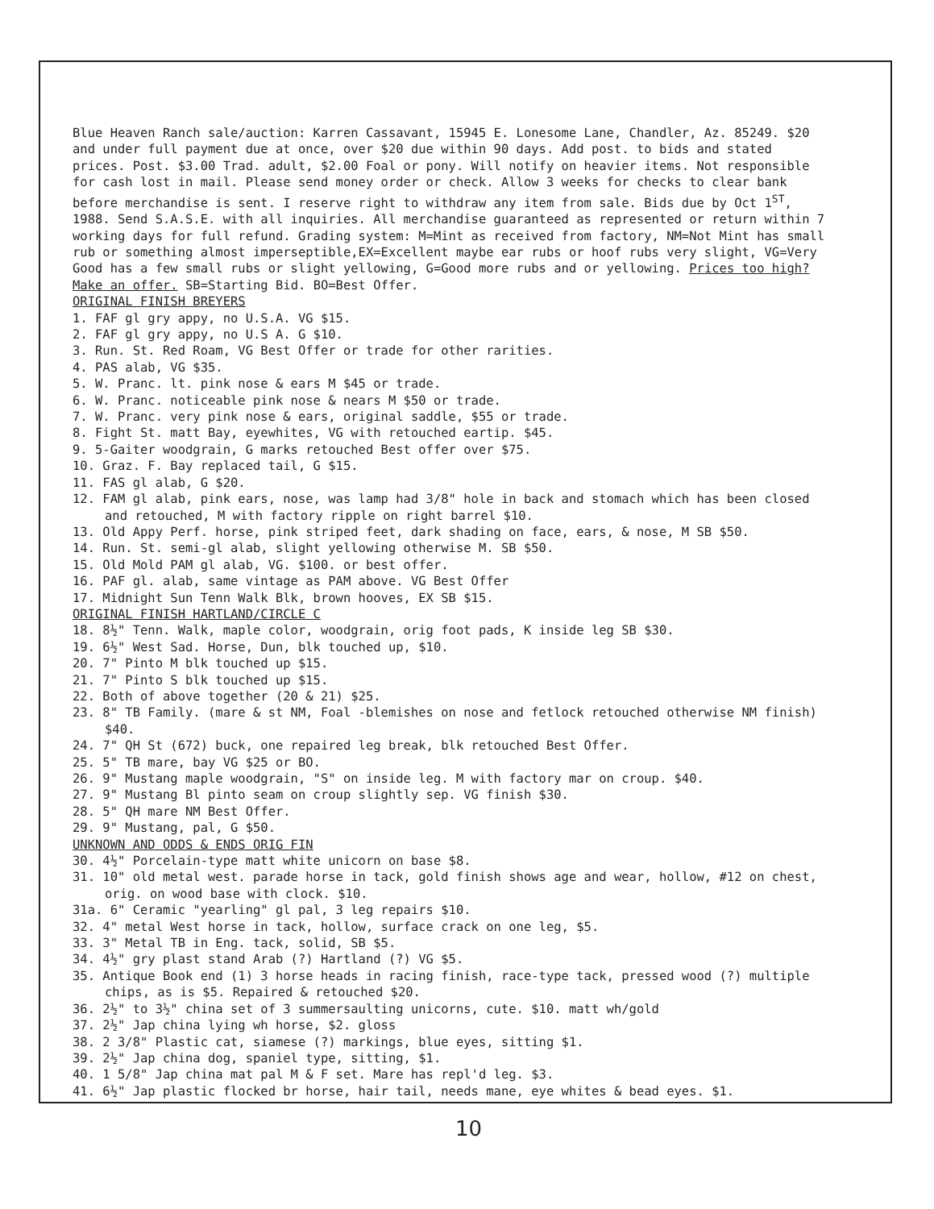Blue Heaven Ranch sale/auction: Karren Cassavant, 15945 E. Lonesome Lane, Chandler, Az. 85249. $20 and under full payment due at once, over $20 due within 90 days. Add post. to bids and stated prices. Post. $3.00 Trad. adult, $2.00 Foal or pony. Will notify on heavier items. Not responsible for cash lost in mail. Please send money order or check. Allow 3 weeks for checks to clear bank before merchandise is sent. I reserve right to withdraw any item from sale. Bids due by Oct 1<sup>ST</sup>, 1988. Send S.A.S.E. with all inquiries. All merchandise guaranteed as represented or return within 7 working days for full refund. Grading system: M=Mint as received from factory, NM=Not Mint has small rub or something almost imperseptible,EX=Excellent maybe ear rubs or hoof rubs very slight, VG=Very Good has a few small rubs or slight yellowing, G=Good more rubs and or yellowing. Prices too high? Make an offer. SB=Starting Bid. BO=Best Offer.
ORIGINAL FINISH BREYERS
1. FAF gl gry appy, no U.S.A. VG $15.
2. FAF gl gry appy, no U.S A. G $10.
3. Run. St. Red Roam, VG Best Offer or trade for other rarities.
4. PAS alab, VG $35.
5. W. Pranc. lt. pink nose & ears M $45 or trade.
6. W. Pranc. noticeable pink nose & nears M $50 or trade.
7. W. Pranc. very pink nose & ears, original saddle, $55 or trade.
8. Fight St. matt Bay, eyewhites, VG with retouched eartip. $45.
9. 5-Gaiter woodgrain, G marks retouched Best offer over $75.
10. Graz. F. Bay replaced tail, G $15.
11. FAS gl alab, G $20.
12. FAM gl alab, pink ears, nose, was lamp had 3/8" hole in back and stomach which has been closed and retouched, M with factory ripple on right barrel $10.
13. Old Appy Perf. horse, pink striped feet, dark shading on face, ears, & nose, M SB $50.
14. Run. St. semi-gl alab, slight yellowing otherwise M. SB $50.
15. Old Mold PAM gl alab, VG. $100. or best offer.
16. PAF gl. alab, same vintage as PAM above. VG Best Offer
17. Midnight Sun Tenn Walk Blk, brown hooves, EX SB $15.
ORIGINAL FINISH HARTLAND/CIRCLE C
18. 8½" Tenn. Walk, maple color, woodgrain, orig foot pads, K inside leg SB $30.
19. 6½" West Sad. Horse, Dun, blk touched up, $10.
20. 7" Pinto M blk touched up $15.
21. 7" Pinto S blk touched up $15.
22. Both of above together (20 & 21) $25.
23. 8" TB Family. (mare & st NM, Foal -blemishes on nose and fetlock retouched otherwise NM finish) $40.
24. 7" QH St (672) buck, one repaired leg break, blk retouched Best Offer.
25. 5" TB mare, bay VG $25 or BO.
26. 9" Mustang maple woodgrain, "S" on inside leg. M with factory mar on croup. $40.
27. 9" Mustang Bl pinto seam on croup slightly sep. VG finish $30.
28. 5" QH mare NM Best Offer.
29. 9" Mustang, pal, G $50.
UNKNOWN AND ODDS & ENDS ORIG FIN
30. 4½" Porcelain-type matt white unicorn on base $8.
31. 10" old metal west. parade horse in tack, gold finish shows age and wear, hollow, #12 on chest, orig. on wood base with clock. $10.
31a. 6" Ceramic "yearling" gl pal, 3 leg repairs $10.
32. 4" metal West horse in tack, hollow, surface crack on one leg, $5.
33. 3" Metal TB in Eng. tack, solid, SB $5.
34. 4½" gry plast stand Arab (?) Hartland (?) VG $5.
35. Antique Book end (1) 3 horse heads in racing finish, race-type tack, pressed wood (?) multiple chips, as is $5. Repaired & retouched $20.
36. 2½" to 3½" china set of 3 summersaulting unicorns, cute. $10. matt wh/gold
37. 2½" Jap china lying wh horse, $2. gloss
38. 2 3/8" Plastic cat, siamese (?) markings, blue eyes, sitting $1.
39. 2½" Jap china dog, spaniel type, sitting, $1.
40. 1 5/8" Jap china mat pal M & F set. Mare has repl'd leg. $3.
41. 6½" Jap plastic flocked br horse, hair tail, needs mane, eye whites & bead eyes. $1.
10